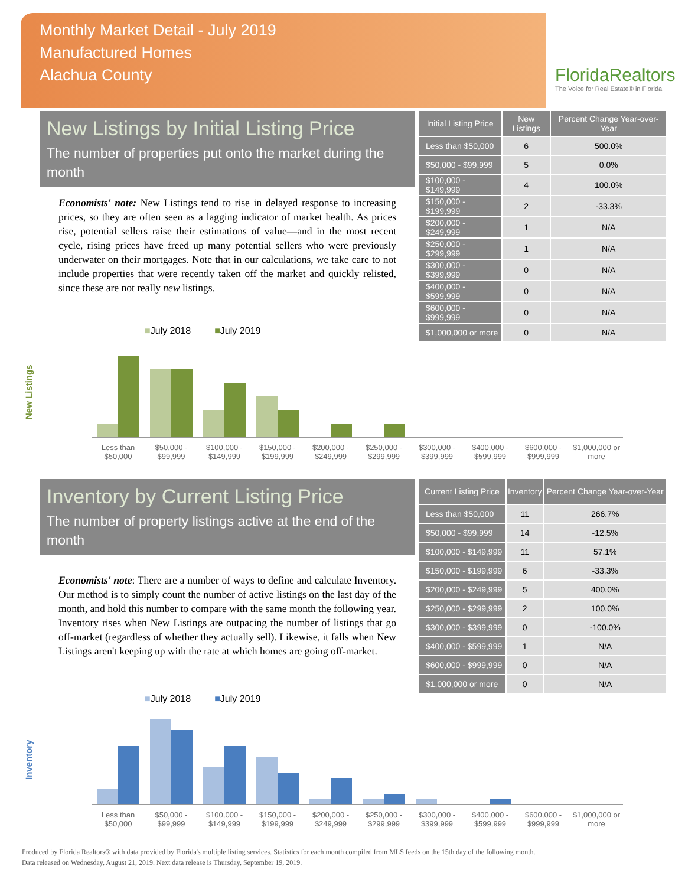Monthly Market Detail - July 2019
Manufactured Homes
Alachua County
FloridaRealtors
The Voice for Real Estate® in Florida
New Listings by Initial Listing Price
The number of properties put onto the market during the month
Economists' note: New Listings tend to rise in delayed response to increasing prices, so they are often seen as a lagging indicator of market health. As prices rise, potential sellers raise their estimations of value—and in the most recent cycle, rising prices have freed up many potential sellers who were previously underwater on their mortgages. Note that in our calculations, we take care to not include properties that were recently taken off the market and quickly relisted, since these are not really new listings.
| Initial Listing Price | New Listings | Percent Change Year-over-Year |
| --- | --- | --- |
| Less than $50,000 | 6 | 500.0% |
| $50,000 - $99,999 | 5 | 0.0% |
| $100,000 - $149,999 | 4 | 100.0% |
| $150,000 - $199,999 | 2 | -33.3% |
| $200,000 - $249,999 | 1 | N/A |
| $250,000 - $299,999 | 1 | N/A |
| $300,000 - $399,999 | 0 | N/A |
| $400,000 - $599,999 | 0 | N/A |
| $600,000 - $999,999 | 0 | N/A |
| $1,000,000 or more | 0 | N/A |
■July 2018 ■July 2019
New Listings
Less than $50,000 $50,000 - $99,999 $100,000 - $149,999 $150,000 - $199,999 $200,000 - $249,999 $250,000 - $299,999 $300,000 - $399,999 $400,000 - $599,999 $600,000 - $999,999 $1,000,000 or more
Inventory by Current Listing Price
The number of property listings active at the end of the month
Economists' note: There are a number of ways to define and calculate Inventory. Our method is to simply count the number of active listings on the last day of the month, and hold this number to compare with the same month the following year. Inventory rises when New Listings are outpacing the number of listings that go off-market (regardless of whether they actually sell). Likewise, it falls when New Listings aren't keeping up with the rate at which homes are going off-market.
| Current Listing Price | Inventory | Percent Change Year-over-Year |
| --- | --- | --- |
| Less than $50,000 | 11 | 266.7% |
| $50,000 - $99,999 | 14 | -12.5% |
| $100,000 - $149,999 | 11 | 57.1% |
| $150,000 - $199,999 | 6 | -33.3% |
| $200,000 - $249,999 | 5 | 400.0% |
| $250,000 - $299,999 | 2 | 100.0% |
| $300,000 - $399,999 | 0 | -100.0% |
| $400,000 - $599,999 | 1 | N/A |
| $600,000 - $999,999 | 0 | N/A |
| $1,000,000 or more | 0 | N/A |
■July 2018 ■July 2019
Inventory
Less than $50,000 $50,000 - $99,999 $100,000 - $149,999 $150,000 - $199,999 $200,000 - $249,999 $250,000 - $299,999 $300,000 - $399,999 $400,000 - $599,999 $600,000 - $999,999 $1,000,000 or more
Produced by Florida Realtors® with data provided by Florida's multiple listing services. Statistics for each month compiled from MLS feeds on the 15th day of the following month.
Data released on Wednesday, August 21, 2019. Next data release is Thursday, September 19, 2019.